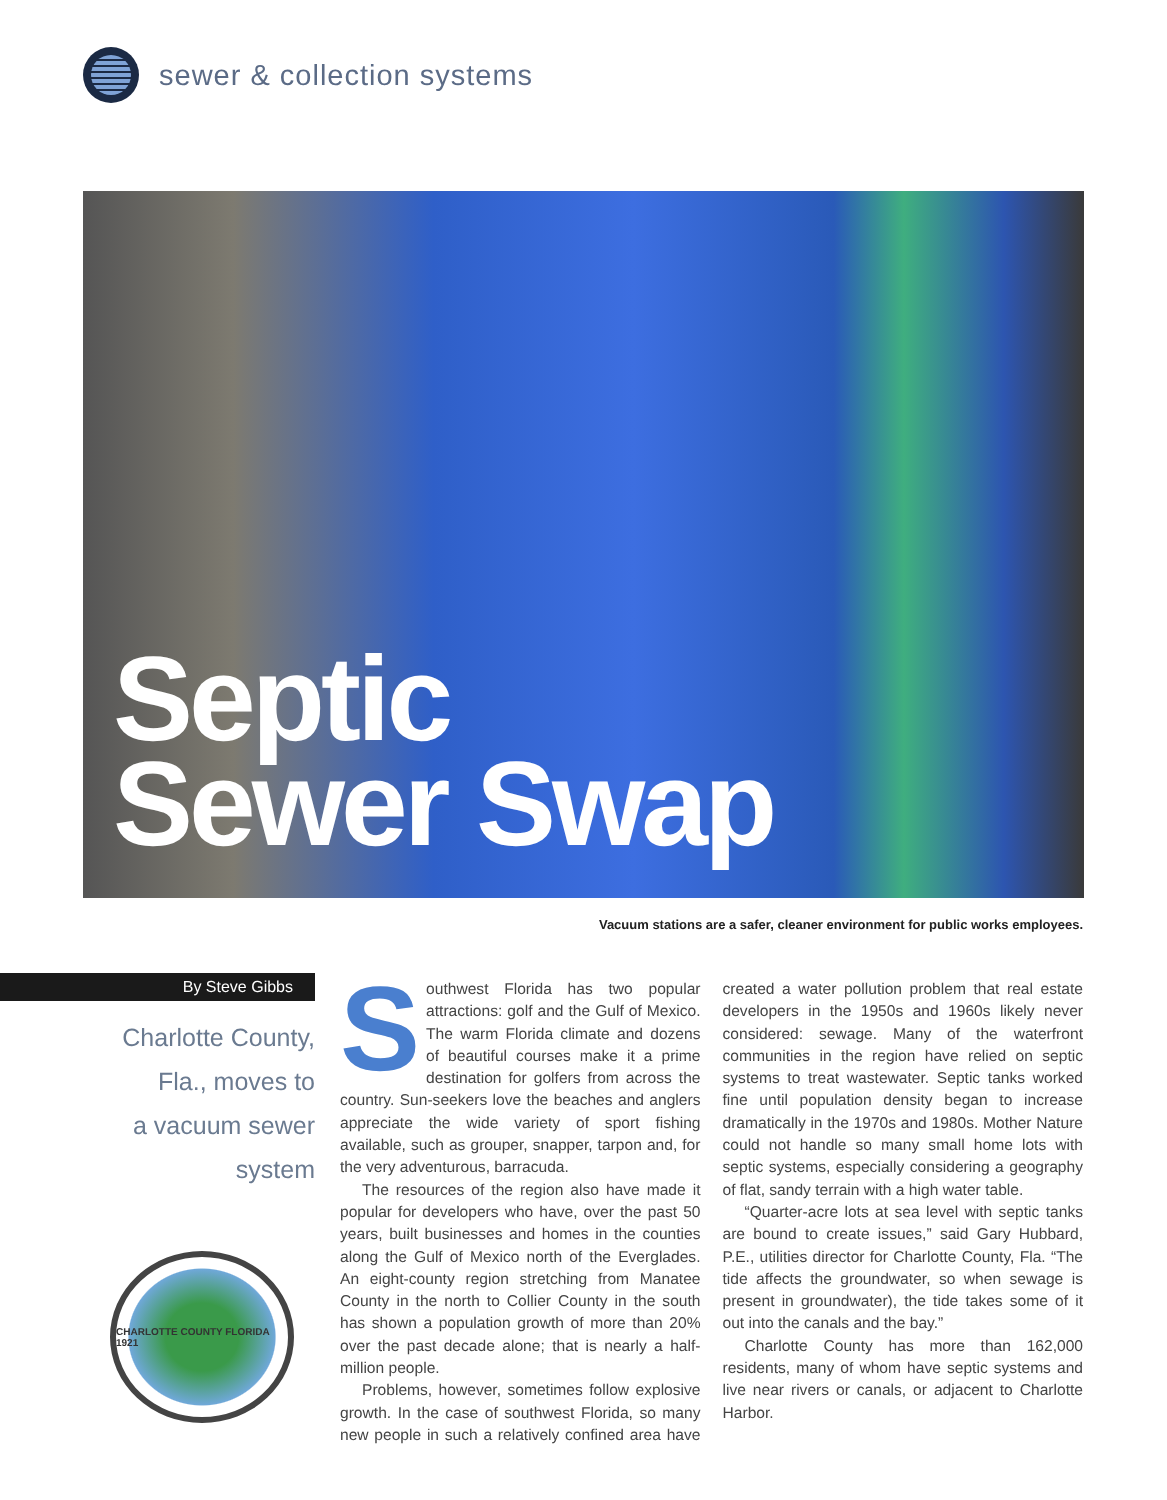sewer & collection systems
Septic
Sewer Swap
Vacuum stations are a safer, cleaner environment for public works employees.
By Steve Gibbs
Charlotte County,
Fla., moves to
a vacuum sewer
system
CHARLOTTE COUNTY FLORIDA 1921
Southwest Florida has two popular attractions: golf and the Gulf of Mexico. The warm Florida climate and dozens of beautiful courses make it a prime destination for golfers from across the country. Sun-seekers love the beaches and anglers appreciate the wide variety of sport fishing available, such as grouper, snapper, tarpon and, for the very adventurous, barracuda.
The resources of the region also have made it popular for developers who have, over the past 50 years, built businesses and homes in the counties along the Gulf of Mexico north of the Everglades. An eight-county region stretching from Manatee County in the north to Collier County in the south has shown a population growth of more than 20% over the past decade alone; that is nearly a half-million people.
Problems, however, sometimes follow explosive growth. In the case of southwest Florida, so many new people in such a relatively confined area have created a water pollution problem that real estate developers in the 1950s and 1960s likely never considered: sewage. Many of the waterfront communities in the region have relied on septic systems to treat wastewater. Septic tanks worked fine until population density began to increase dramatically in the 1970s and 1980s. Mother Nature could not handle so many small home lots with septic systems, especially considering a geography of flat, sandy terrain with a high water table.
“Quarter-acre lots at sea level with septic tanks are bound to create issues,” said Gary Hubbard, P.E., utilities director for Charlotte County, Fla. “The tide affects the groundwater, so when sewage is present in groundwater), the tide takes some of it out into the canals and the bay.”
Charlotte County has more than 162,000 residents, many of whom have septic systems and live near rivers or canals, or adjacent to Charlotte Harbor.